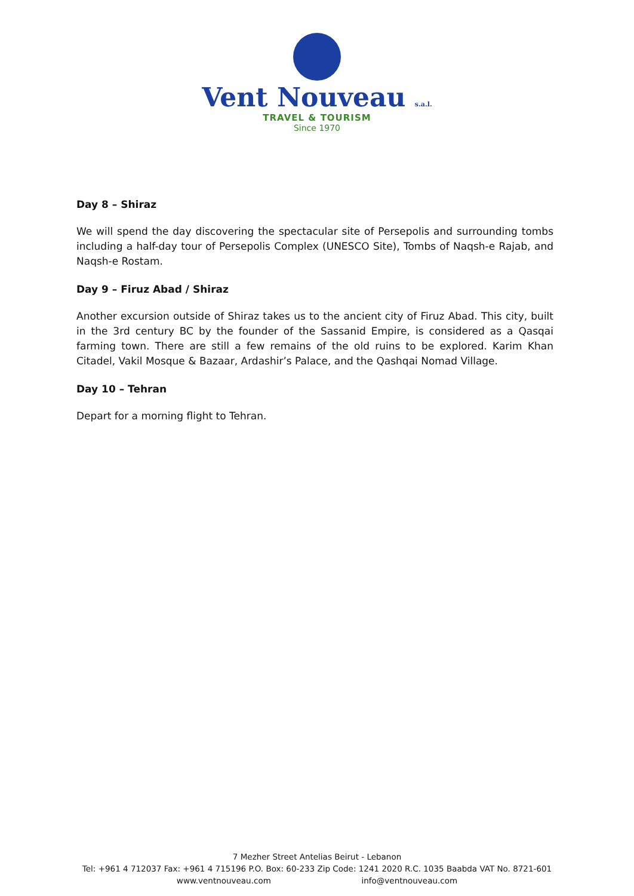Vent Nouveau s.a.l.
TRAVEL & TOURISM
Since 1970
Day 8 – Shiraz
We will spend the day discovering the spectacular site of Persepolis and surrounding tombs including a half-day tour of Persepolis Complex (UNESCO Site), Tombs of Naqsh-e Rajab, and Naqsh-e Rostam.
Day 9 – Firuz Abad / Shiraz
Another excursion outside of Shiraz takes us to the ancient city of Firuz Abad. This city, built in the 3rd century BC by the founder of the Sassanid Empire, is considered as a Qasqai farming town. There are still a few remains of the old ruins to be explored. Karim Khan Citadel, Vakil Mosque & Bazaar, Ardashir’s Palace, and the Qashqai Nomad Village.
Day 10 – Tehran
Depart for a morning flight to Tehran.
7 Mezher Street Antelias Beirut - Lebanon
Tel: +961 4 712037 Fax: +961 4 715196 P.O. Box: 60-233 Zip Code: 1241 2020 R.C. 1035 Baabda VAT No. 8721-601
www.ventnouveau.com info@ventnouveau.com